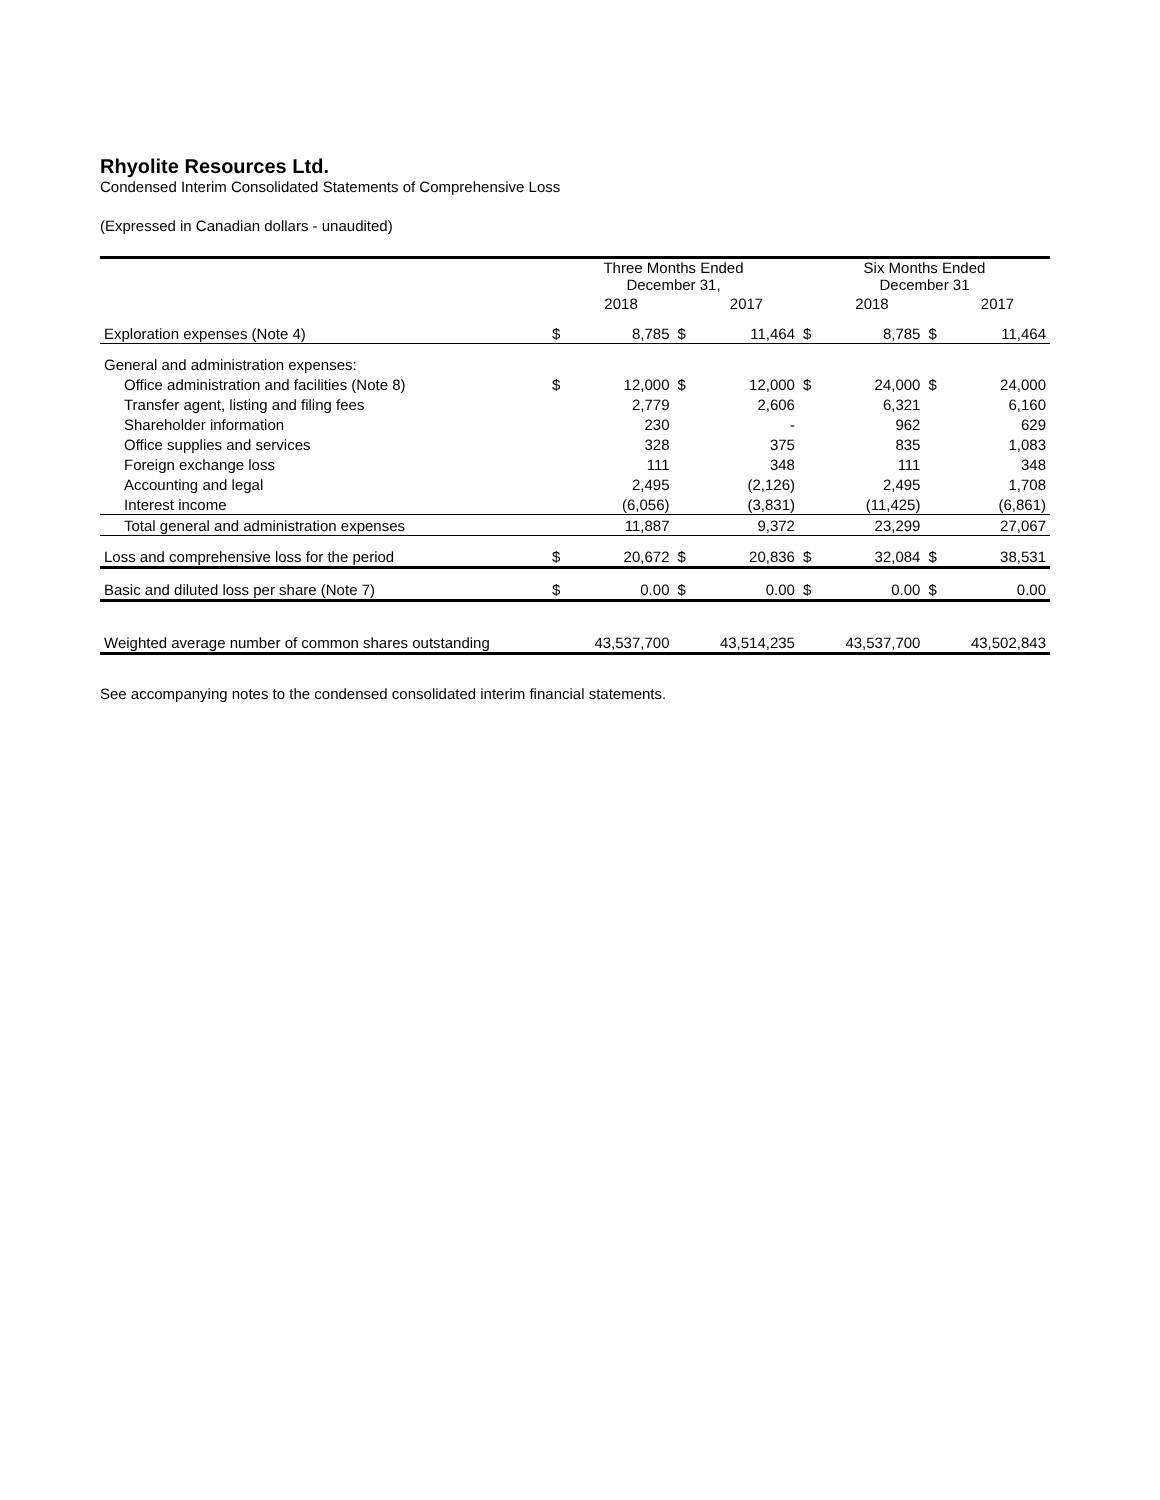Rhyolite Resources Ltd.
Condensed Interim Consolidated Statements of Comprehensive Loss
(Expressed in Canadian dollars - unaudited)
| | Three Months Ended December 31, | | | | Six Months Ended December 31 | | | |
| --- | --- | --- | --- | --- | --- | --- | --- | --- |
| | | 2018 | | 2017 | | 2018 | | 2017 |
| Exploration expenses (Note 4) | $ | 8,785 | $ | 11,464 | $ | 8,785 | $ | 11,464 |
| General and administration expenses: | | | | | | | | |
| Office administration and facilities (Note 8) | $ | 12,000 | $ | 12,000 | $ | 24,000 | $ | 24,000 |
| Transfer agent, listing and filing fees | | 2,779 | | 2,606 | | 6,321 | | 6,160 |
| Shareholder information | | 230 | | - | | 962 | | 629 |
| Office supplies and services | | 328 | | 375 | | 835 | | 1,083 |
| Foreign exchange loss | | 111 | | 348 | | 111 | | 348 |
| Accounting and legal | | 2,495 | | (2,126) | | 2,495 | | 1,708 |
| Interest income | | (6,056) | | (3,831) | | (11,425) | | (6,861) |
| Total general and administration expenses | | 11,887 | | 9,372 | | 23,299 | | 27,067 |
| Loss and comprehensive loss for the period | $ | 20,672 | $ | 20,836 | $ | 32,084 | $ | 38,531 |
| Basic and diluted loss per share (Note 7) | $ | 0.00 | $ | 0.00 | $ | 0.00 | $ | 0.00 |
| Weighted average number of common shares outstanding | | 43,537,700 | | 43,514,235 | | 43,537,700 | | 43,502,843 |
See accompanying notes to the condensed consolidated interim financial statements.